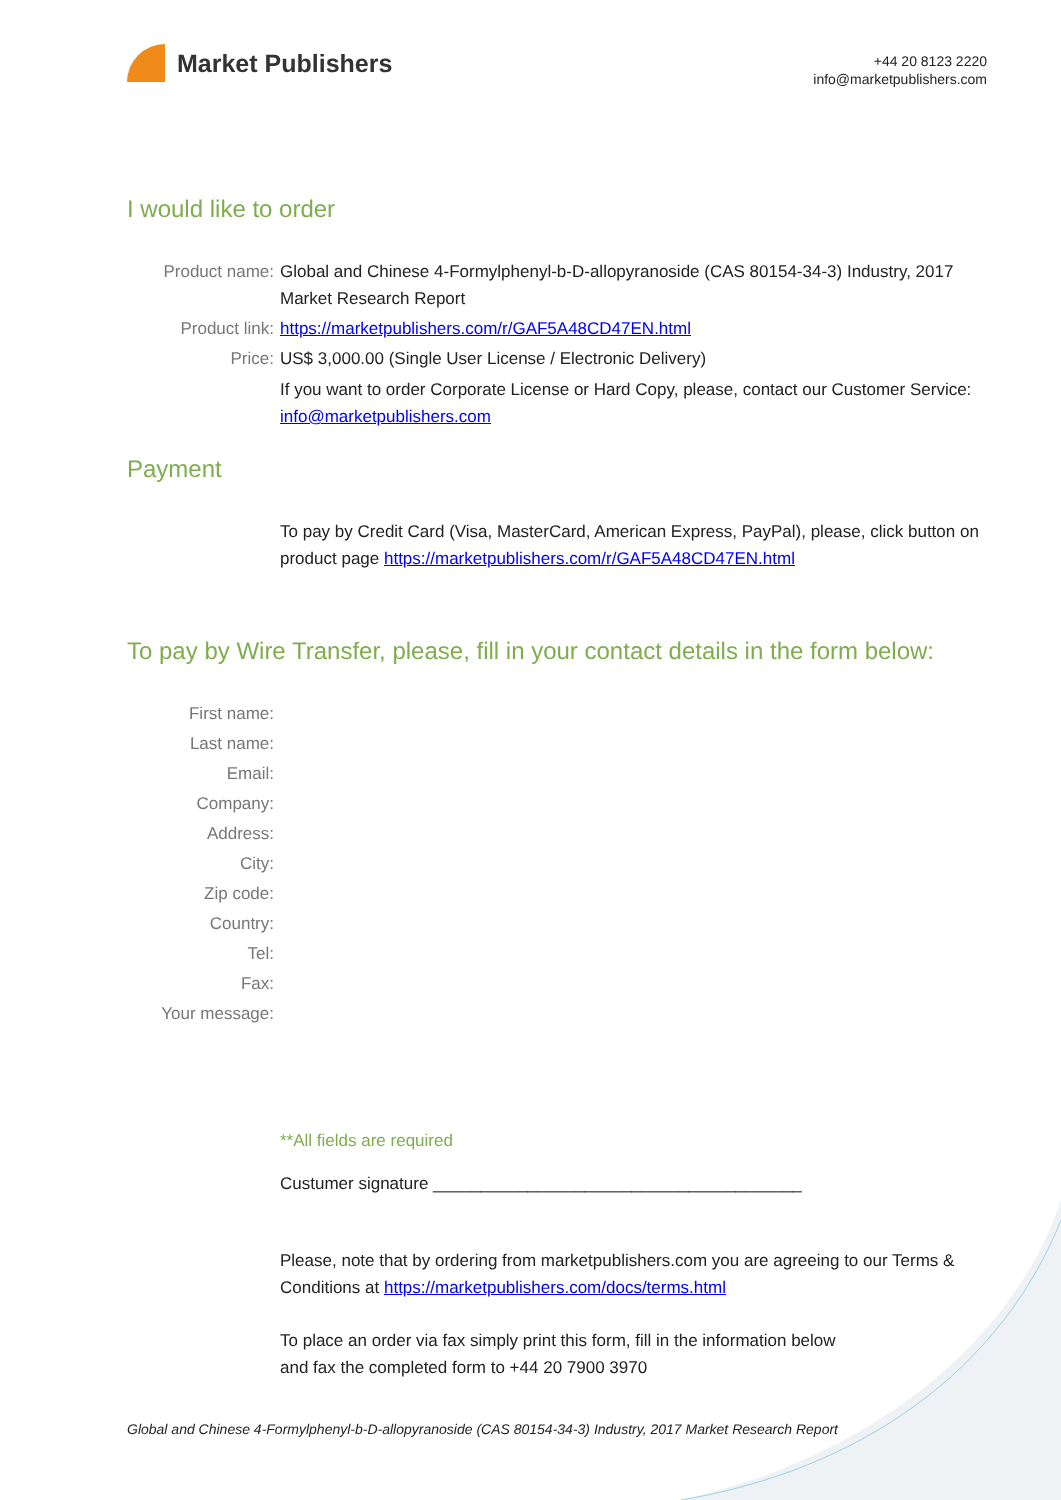Market Publishers
+44 20 8123 2220
info@marketpublishers.com
I would like to order
Product name: Global and Chinese 4-Formylphenyl-b-D-allopyranoside (CAS 80154-34-3) Industry, 2017 Market Research Report
Product link: https://marketpublishers.com/r/GAF5A48CD47EN.html
Price: US$ 3,000.00 (Single User License / Electronic Delivery)
If you want to order Corporate License or Hard Copy, please, contact our Customer Service:
info@marketpublishers.com
Payment
To pay by Credit Card (Visa, MasterCard, American Express, PayPal), please, click button on product page https://marketpublishers.com/r/GAF5A48CD47EN.html
To pay by Wire Transfer, please, fill in your contact details in the form below:
First name:
Last name:
Email:
Company:
Address:
City:
Zip code:
Country:
Tel:
Fax:
Your message:
**All fields are required
Custumer signature _______________________________________
Please, note that by ordering from marketpublishers.com you are agreeing to our Terms & Conditions at https://marketpublishers.com/docs/terms.html
To place an order via fax simply print this form, fill in the information below
and fax the completed form to +44 20 7900 3970
Global and Chinese 4-Formylphenyl-b-D-allopyranoside (CAS 80154-34-3) Industry, 2017 Market Research Report